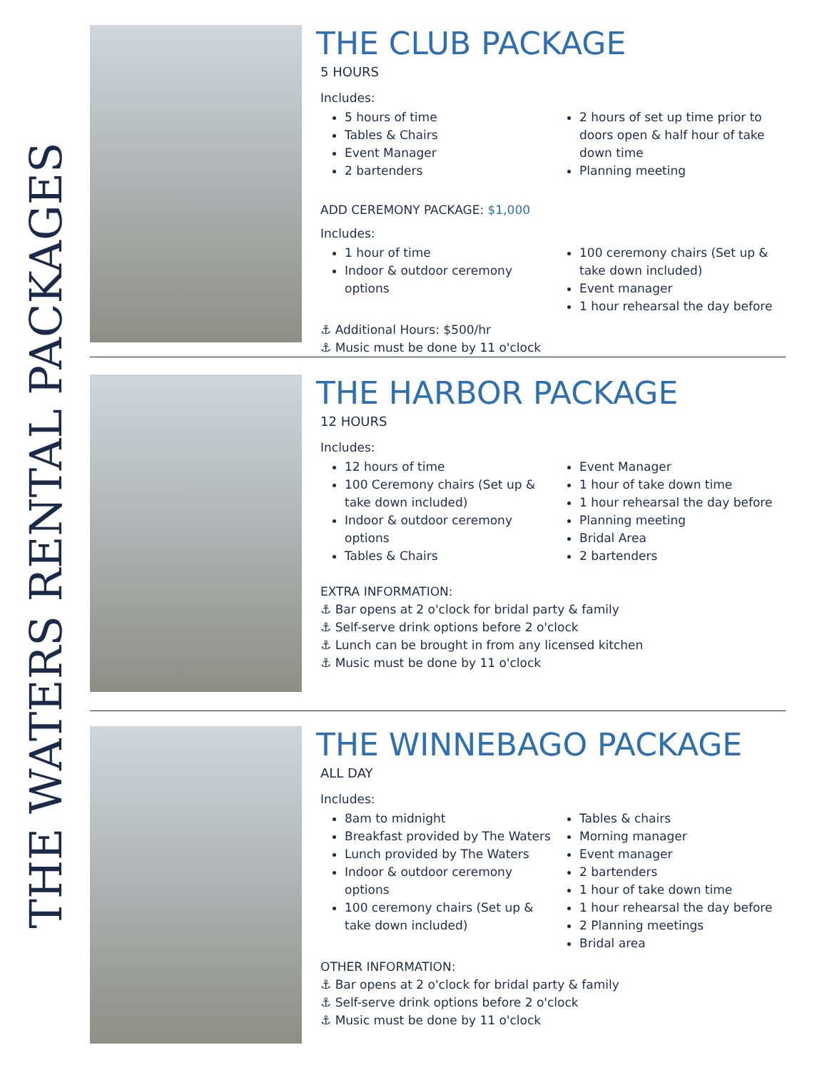THE WATERS RENTAL PACKAGES
THE CLUB PACKAGE
5 HOURS
Includes:
5 hours of time
Tables & Chairs
Event Manager
2 bartenders
2 hours of set up time prior to doors open & half hour of take down time
Planning meeting
ADD CEREMONY PACKAGE: $1,000
Includes:
1 hour of time
Indoor & outdoor ceremony options
100 ceremony chairs (Set up & take down included)
Event manager
1 hour rehearsal the day before
⚓ Additional Hours: $500/hr
⚓ Music must be done by 11 o'clock
THE HARBOR PACKAGE
12 HOURS
Includes:
12 hours of time
100 Ceremony chairs (Set up & take down included)
Indoor & outdoor ceremony options
Tables & Chairs
Event Manager
1 hour of take down time
1 hour rehearsal the day before
Planning meeting
Bridal Area
2 bartenders
EXTRA INFORMATION:
⚓ Bar opens at 2 o'clock for bridal party & family
⚓ Self-serve drink options before 2 o'clock
⚓ Lunch can be brought in from any licensed kitchen
⚓ Music must be done by 11 o'clock
THE WINNEBAGO PACKAGE
ALL DAY
Includes:
8am to midnight
Breakfast provided by The Waters
Lunch provided by The Waters
Indoor & outdoor ceremony options
100 ceremony chairs (Set up & take down included)
Tables & chairs
Morning manager
Event manager
2 bartenders
1 hour of take down time
1 hour rehearsal the day before
2 Planning meetings
Bridal area
OTHER INFORMATION:
⚓ Bar opens at 2 o'clock for bridal party & family
⚓ Self-serve drink options before 2 o'clock
⚓ Music must be done by 11 o'clock